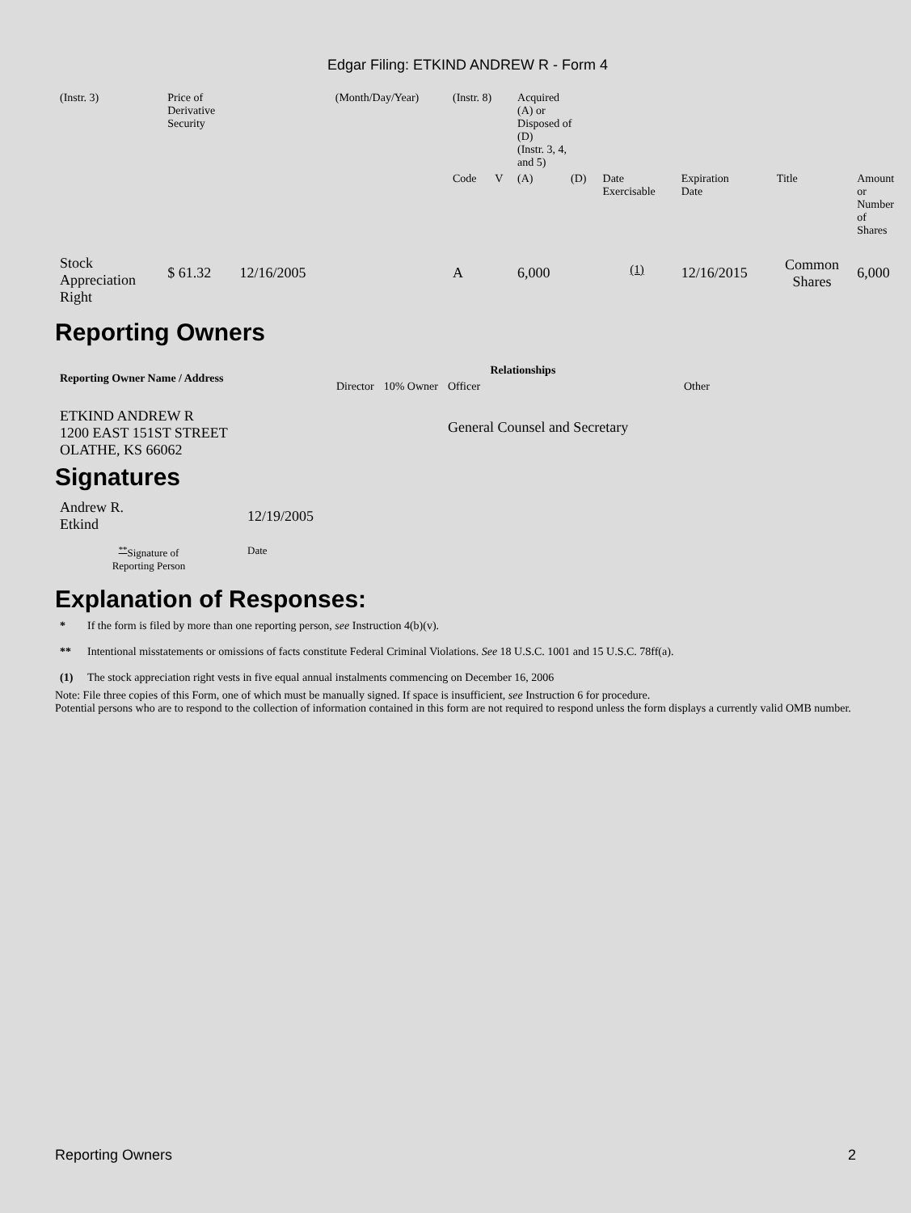Edgar Filing: ETKIND ANDREW R - Form 4
| (Instr. 3) | Price of Derivative Security | | (Month/Day/Year) | (Instr. 8) | | Acquired (A) or Disposed of (D) (Instr. 3, 4, and 5) | | | | | |
| | | | | Code | V | (A) | (D) | Date Exercisable | Expiration Date | Title | Amount or Number of Shares |
| Stock Appreciation Right | $ 61.32 | 12/16/2005 | | A | | 6,000 | | <sup>(1)</sup> | 12/16/2015 | Common Shares | 6,000 |
Reporting Owners
| Reporting Owner Name / Address | Relationships | | | |
| --- | --- | --- | --- | --- |
| | Director | 10% Owner | Officer | Other |
| ETKIND ANDREW R 1200 EAST 151ST STREET OLATHE, KS 66062 | | | General Counsel and Secretary | |
Signatures
| Andrew R. Etkind | 12/19/2005 |
| <sup>**</sup> Signature of Reporting Person | Date |
Explanation of Responses:
* If the form is filed by more than one reporting person, see Instruction 4(b)(v).
** Intentional misstatements or omissions of facts constitute Federal Criminal Violations. See 18 U.S.C. 1001 and 15 U.S.C. 78ff(a).
(1) The stock appreciation right vests in five equal annual instalments commencing on December 16, 2006
Note: File three copies of this Form, one of which must be manually signed. If space is insufficient, see Instruction 6 for procedure.
Potential persons who are to respond to the collection of information contained in this form are not required to respond unless the form displays a currently valid OMB number.
Reporting Owners 2